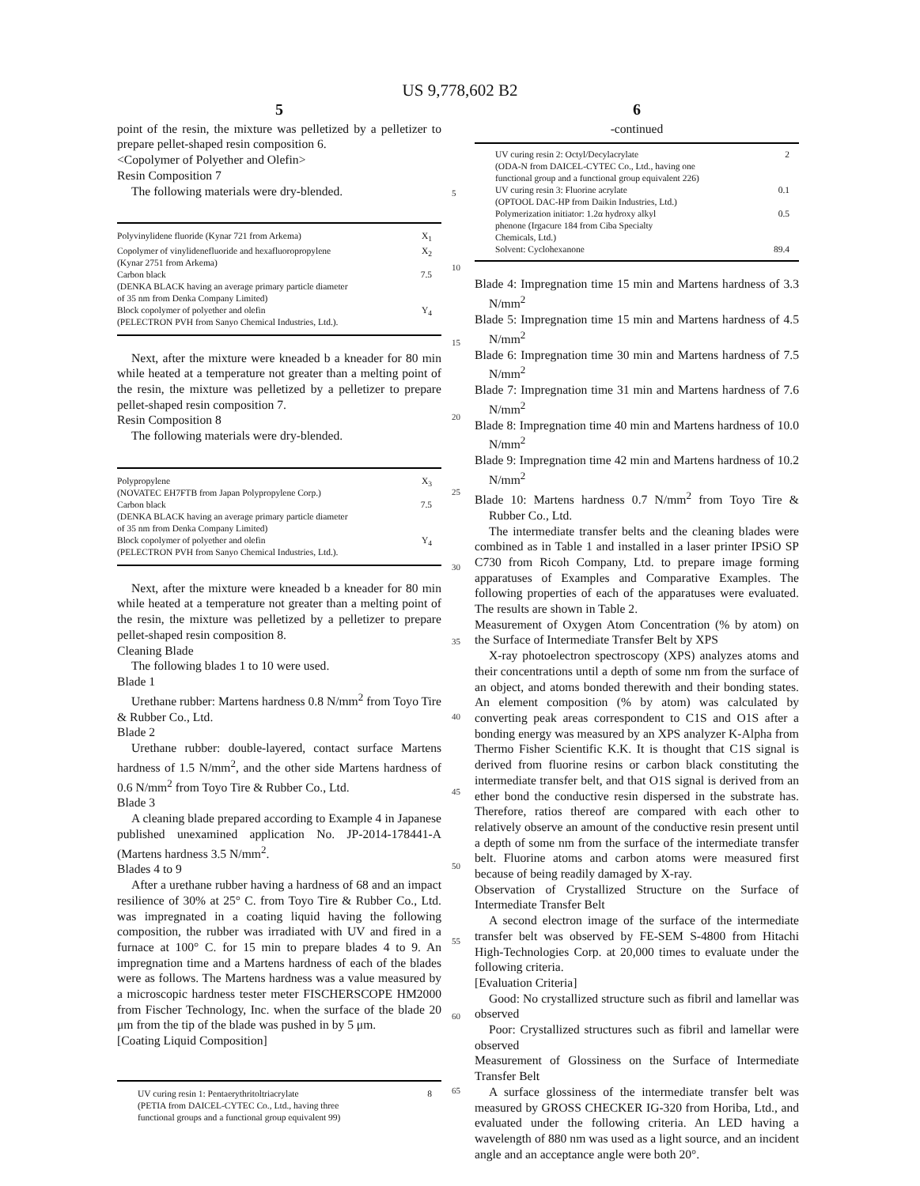US 9,778,602 B2
5
point of the resin, the mixture was pelletized by a pelletizer to prepare pellet-shaped resin composition 6.
<Copolymer of Polyether and Olefin>
Resin Composition 7
The following materials were dry-blended.
| Polyvinylidene fluoride (Kynar 721 from Arkema) | X<sub>1</sub> |
| Copolymer of vinylidenefluoride and hexafluoropropylene (Kynar 2751 from Arkema) | X<sub>2</sub> |
| Carbon black (DENKA BLACK having an average primary particle diameter of 35 nm from Denka Company Limited) | 7.5 |
| Block copolymer of polyether and olefin (PELECTRON PVH from Sanyo Chemical Industries, Ltd.). | Y<sub>4</sub> |
Next, after the mixture were kneaded b a kneader for 80 min while heated at a temperature not greater than a melting point of the resin, the mixture was pelletized by a pelletizer to prepare pellet-shaped resin composition 7.
Resin Composition 8
The following materials were dry-blended.
| Polypropylene (NOVATEC EH7FTB from Japan Polypropylene Corp.) | X<sub>3</sub> |
| Carbon black (DENKA BLACK having an average primary particle diameter of 35 nm from Denka Company Limited) | 7.5 |
| Block copolymer of polyether and olefin (PELECTRON PVH from Sanyo Chemical Industries, Ltd.). | Y<sub>4</sub> |
Next, after the mixture were kneaded b a kneader for 80 min while heated at a temperature not greater than a melting point of the resin, the mixture was pelletized by a pelletizer to prepare pellet-shaped resin composition 8.
Cleaning Blade
The following blades 1 to 10 were used.
Blade 1
Urethane rubber: Martens hardness 0.8 N/mm<sup>2</sup> from Toyo Tire & Rubber Co., Ltd.
Blade 2
Urethane rubber: double-layered, contact surface Martens hardness of 1.5 N/mm<sup>2</sup>, and the other side Martens hardness of 0.6 N/mm<sup>2</sup> from Toyo Tire & Rubber Co., Ltd.
Blade 3
A cleaning blade prepared according to Example 4 in Japanese published unexamined application No. JP-2014-178441-A (Martens hardness 3.5 N/mm<sup>2</sup>.
Blades 4 to 9
After a urethane rubber having a hardness of 68 and an impact resilience of 30% at 25° C. from Toyo Tire & Rubber Co., Ltd. was impregnated in a coating liquid having the following composition, the rubber was irradiated with UV and fired in a furnace at 100° C. for 15 min to prepare blades 4 to 9. An impregnation time and a Martens hardness of each of the blades were as follows. The Martens hardness was a value measured by a microscopic hardness tester meter FISCHERSCOPE HM2000 from Fischer Technology, Inc. when the surface of the blade 20 μm from the tip of the blade was pushed in by 5 μm.
[Coating Liquid Composition]
| UV curing resin 1: Pentaerythritoltriacrylate (PETIA from DAICEL-CYTEC Co., Ltd., having three functional groups and a functional group equivalent 99) | 8 |
5
10
15
20
25
30
35
40
45
50
55
60
65
6
-continued
| UV curing resin 2: Octyl/Decylacrylate (ODA-N from DAICEL-CYTEC Co., Ltd., having one functional group and a functional group equivalent 226) | 2 |
| UV curing resin 3: Fluorine acrylate (OPTOOL DAC-HP from Daikin Industries, Ltd.) | 0.1 |
| Polymerization initiator: 1.2α hydroxy alkyl phenone (Irgacure 184 from Ciba Specialty Chemicals, Ltd.) | 0.5 |
| Solvent: Cyclohexanone | 89.4 |
Blade 4: Impregnation time 15 min and Martens hardness of 3.3 N/mm<sup>2</sup>
Blade 5: Impregnation time 15 min and Martens hardness of 4.5 N/mm<sup>2</sup>
Blade 6: Impregnation time 30 min and Martens hardness of 7.5 N/mm<sup>2</sup>
Blade 7: Impregnation time 31 min and Martens hardness of 7.6 N/mm<sup>2</sup>
Blade 8: Impregnation time 40 min and Martens hardness of 10.0 N/mm<sup>2</sup>
Blade 9: Impregnation time 42 min and Martens hardness of 10.2 N/mm<sup>2</sup>
Blade 10: Martens hardness 0.7 N/mm<sup>2</sup> from Toyo Tire & Rubber Co., Ltd.
The intermediate transfer belts and the cleaning blades were combined as in Table 1 and installed in a laser printer IPSiO SP C730 from Ricoh Company, Ltd. to prepare image forming apparatuses of Examples and Comparative Examples. The following properties of each of the apparatuses were evaluated. The results are shown in Table 2.
Measurement of Oxygen Atom Concentration (% by atom) on the Surface of Intermediate Transfer Belt by XPS
X-ray photoelectron spectroscopy (XPS) analyzes atoms and their concentrations until a depth of some nm from the surface of an object, and atoms bonded therewith and their bonding states. An element composition (% by atom) was calculated by converting peak areas correspondent to C1S and O1S after a bonding energy was measured by an XPS analyzer K-Alpha from Thermo Fisher Scientific K.K. It is thought that C1S signal is derived from fluorine resins or carbon black constituting the intermediate transfer belt, and that O1S signal is derived from an ether bond the conductive resin dispersed in the substrate has. Therefore, ratios thereof are compared with each other to relatively observe an amount of the conductive resin present until a depth of some nm from the surface of the intermediate transfer belt. Fluorine atoms and carbon atoms were measured first because of being readily damaged by X-ray.
Observation of Crystallized Structure on the Surface of Intermediate Transfer Belt
A second electron image of the surface of the intermediate transfer belt was observed by FE-SEM S-4800 from Hitachi High-Technologies Corp. at 20,000 times to evaluate under the following criteria.
[Evaluation Criteria]
Good: No crystallized structure such as fibril and lamellar was observed
Poor: Crystallized structures such as fibril and lamellar were observed
Measurement of Glossiness on the Surface of Intermediate Transfer Belt
A surface glossiness of the intermediate transfer belt was measured by GROSS CHECKER IG-320 from Horiba, Ltd., and evaluated under the following criteria. An LED having a wavelength of 880 nm was used as a light source, and an incident angle and an acceptance angle were both 20°.